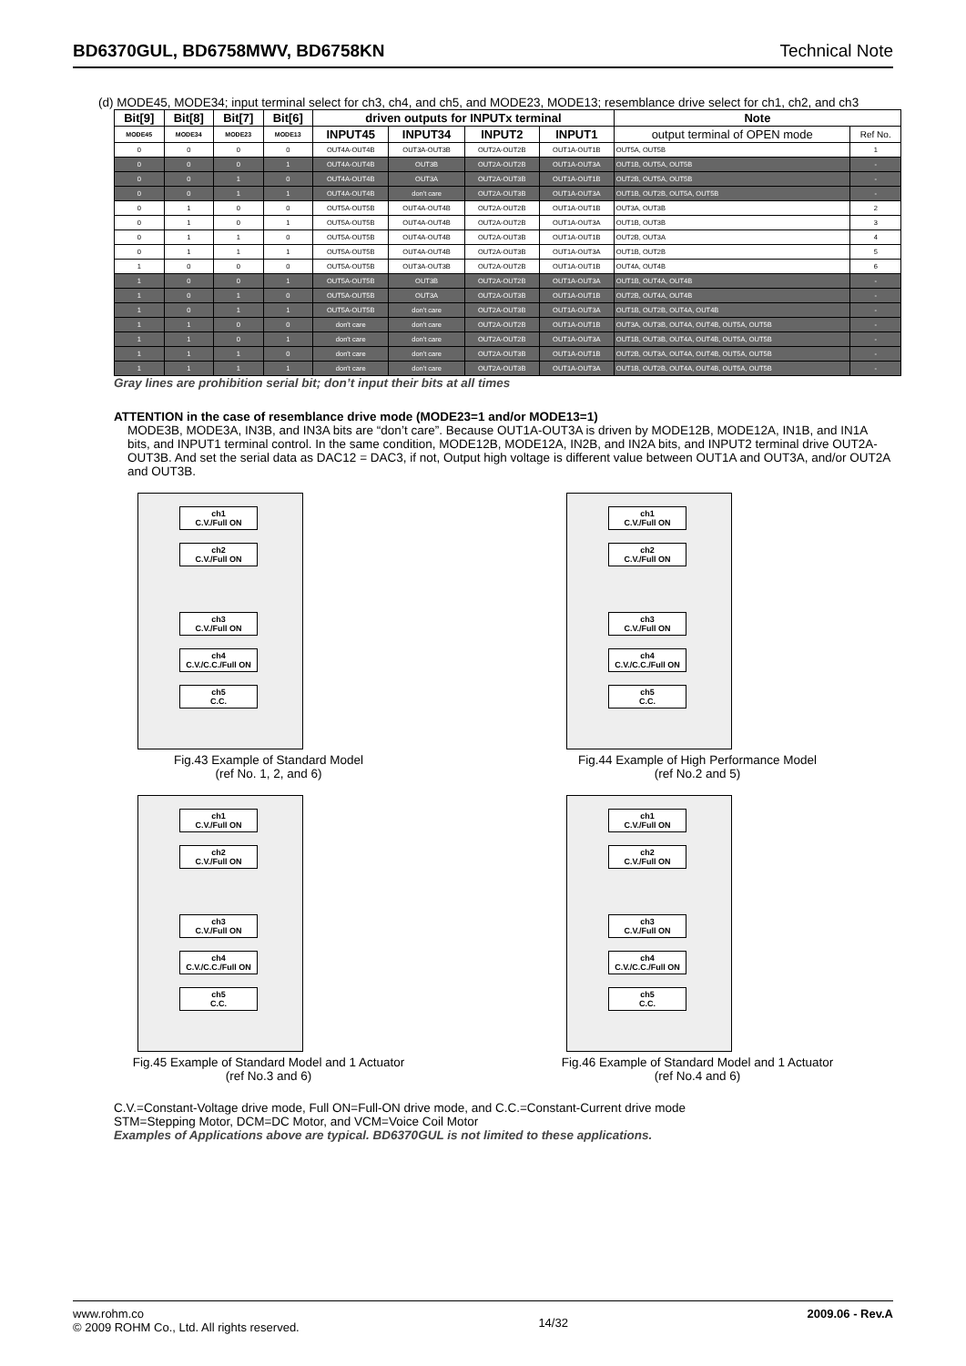BD6370GUL, BD6758MWV, BD6758KN Technical Note
(d) MODE45, MODE34; input terminal select for ch3, ch4, and ch5, and MODE23, MODE13; resemblance drive select for ch1, ch2, and ch3
| Bit[9] | Bit[8] | Bit[7] | Bit[6] | driven outputs for INPUTx terminal | | | | Note | |
| --- | --- | --- | --- | --- | --- | --- | --- | --- | --- |
| MODE45 | MODE34 | MODE23 | MODE13 | INPUT45 | INPUT34 | INPUT2 | INPUT1 | output terminal of OPEN mode | Ref No. |
| 0 | 0 | 0 | 0 | OUT4A-OUT4B | OUT3A-OUT3B | OUT2A-OUT2B | OUT1A-OUT1B | OUT5A, OUT5B | 1 |
| 0 | 0 | 0 | 1 | OUT4A-OUT4B | OUT3B | OUT2A-OUT2B | OUT1A-OUT3A | OUT1B, OUT5A, OUT5B | - |
| 0 | 0 | 1 | 0 | OUT4A-OUT4B | OUT3A | OUT2A-OUT3B | OUT1A-OUT1B | OUT2B, OUT5A, OUT5B | - |
| 0 | 0 | 1 | 1 | OUT4A-OUT4B | don't care | OUT2A-OUT3B | OUT1A-OUT3A | OUT1B, OUT2B, OUT5A, OUT5B | - |
| 0 | 1 | 0 | 0 | OUT5A-OUT5B | OUT4A-OUT4B | OUT2A-OUT2B | OUT1A-OUT1B | OUT3A, OUT3B | 2 |
| 0 | 1 | 0 | 1 | OUT5A-OUT5B | OUT4A-OUT4B | OUT2A-OUT2B | OUT1A-OUT3A | OUT1B, OUT3B | 3 |
| 0 | 1 | 1 | 0 | OUT5A-OUT5B | OUT4A-OUT4B | OUT2A-OUT3B | OUT1A-OUT1B | OUT2B, OUT3A | 4 |
| 0 | 1 | 1 | 1 | OUT5A-OUT5B | OUT4A-OUT4B | OUT2A-OUT3B | OUT1A-OUT3A | OUT1B, OUT2B | 5 |
| 1 | 0 | 0 | 0 | OUT5A-OUT5B | OUT3A-OUT3B | OUT2A-OUT2B | OUT1A-OUT1B | OUT4A, OUT4B | 6 |
| 1 | 0 | 0 | 1 | OUT5A-OUT5B | OUT3B | OUT2A-OUT2B | OUT1A-OUT3A | OUT1B, OUT4A, OUT4B | - |
| 1 | 0 | 1 | 0 | OUT5A-OUT5B | OUT3A | OUT2A-OUT3B | OUT1A-OUT1B | OUT2B, OUT4A, OUT4B | - |
| 1 | 0 | 1 | 1 | OUT5A-OUT5B | don't care | OUT2A-OUT3B | OUT1A-OUT3A | OUT1B, OUT2B, OUT4A, OUT4B | - |
| 1 | 1 | 0 | 0 | don't care | don't care | OUT2A-OUT2B | OUT1A-OUT1B | OUT3A, OUT3B, OUT4A, OUT4B, OUT5A, OUT5B | - |
| 1 | 1 | 0 | 1 | don't care | don't care | OUT2A-OUT2B | OUT1A-OUT3A | OUT1B, OUT3B, OUT4A, OUT4B, OUT5A, OUT5B | - |
| 1 | 1 | 1 | 0 | don't care | don't care | OUT2A-OUT3B | OUT1A-OUT1B | OUT2B, OUT3A, OUT4A, OUT4B, OUT5A, OUT5B | - |
| 1 | 1 | 1 | 1 | don't care | don't care | OUT2A-OUT3B | OUT1A-OUT3A | OUT1B, OUT2B, OUT4A, OUT4B, OUT5A, OUT5B | - |
Gray lines are prohibition serial bit; don’t input their bits at all times
ATTENTION in the case of resemblance drive mode (MODE23=1 and/or MODE13=1)
MODE3B, MODE3A, IN3B, and IN3A bits are “don’t care”. Because OUT1A-OUT3A is driven by MODE12B, MODE12A, IN1B, and IN1A bits, and INPUT1 terminal control. In the same condition, MODE12B, MODE12A, IN2B, and IN2A bits, and INPUT2 terminal drive OUT2A-OUT3B. And set the serial data as DAC12 = DAC3, if not, Output high voltage is different value between OUT1A and OUT3A, and/or OUT2A and OUT3B.
ch1
C.V./Full ON
ch2
C.V./Full ON
ch3
C.V./Full ON
ch4
C.V./C.C./Full ON
ch5
C.C.
Fig.43 Example of Standard Model
(ref No. 1, 2, and 6)
ch1
C.V./Full ON
ch2
C.V./Full ON
ch3
C.V./Full ON
ch4
C.V./C.C./Full ON
ch5
C.C.
Fig.44 Example of High Performance Model
(ref No.2 and 5)
ch1
C.V./Full ON
ch2
C.V./Full ON
ch3
C.V./Full ON
ch4
C.V./C.C./Full ON
ch5
C.C.
Fig.45 Example of Standard Model and 1 Actuator
(ref No.3 and 6)
ch1
C.V./Full ON
ch2
C.V./Full ON
ch3
C.V./Full ON
ch4
C.V./C.C./Full ON
ch5
C.C.
Fig.46 Example of Standard Model and 1 Actuator
(ref No.4 and 6)
C.V.=Constant-Voltage drive mode, Full ON=Full-ON drive mode, and C.C.=Constant-Current drive mode
STM=Stepping Motor, DCM=DC Motor, and VCM=Voice Coil Motor
Examples of Applications above are typical. BD6370GUL is not limited to these applications.
www.rohm.co
© 2009 ROHM Co., Ltd. All rights reserved.
14/32
2009.06 - Rev.A